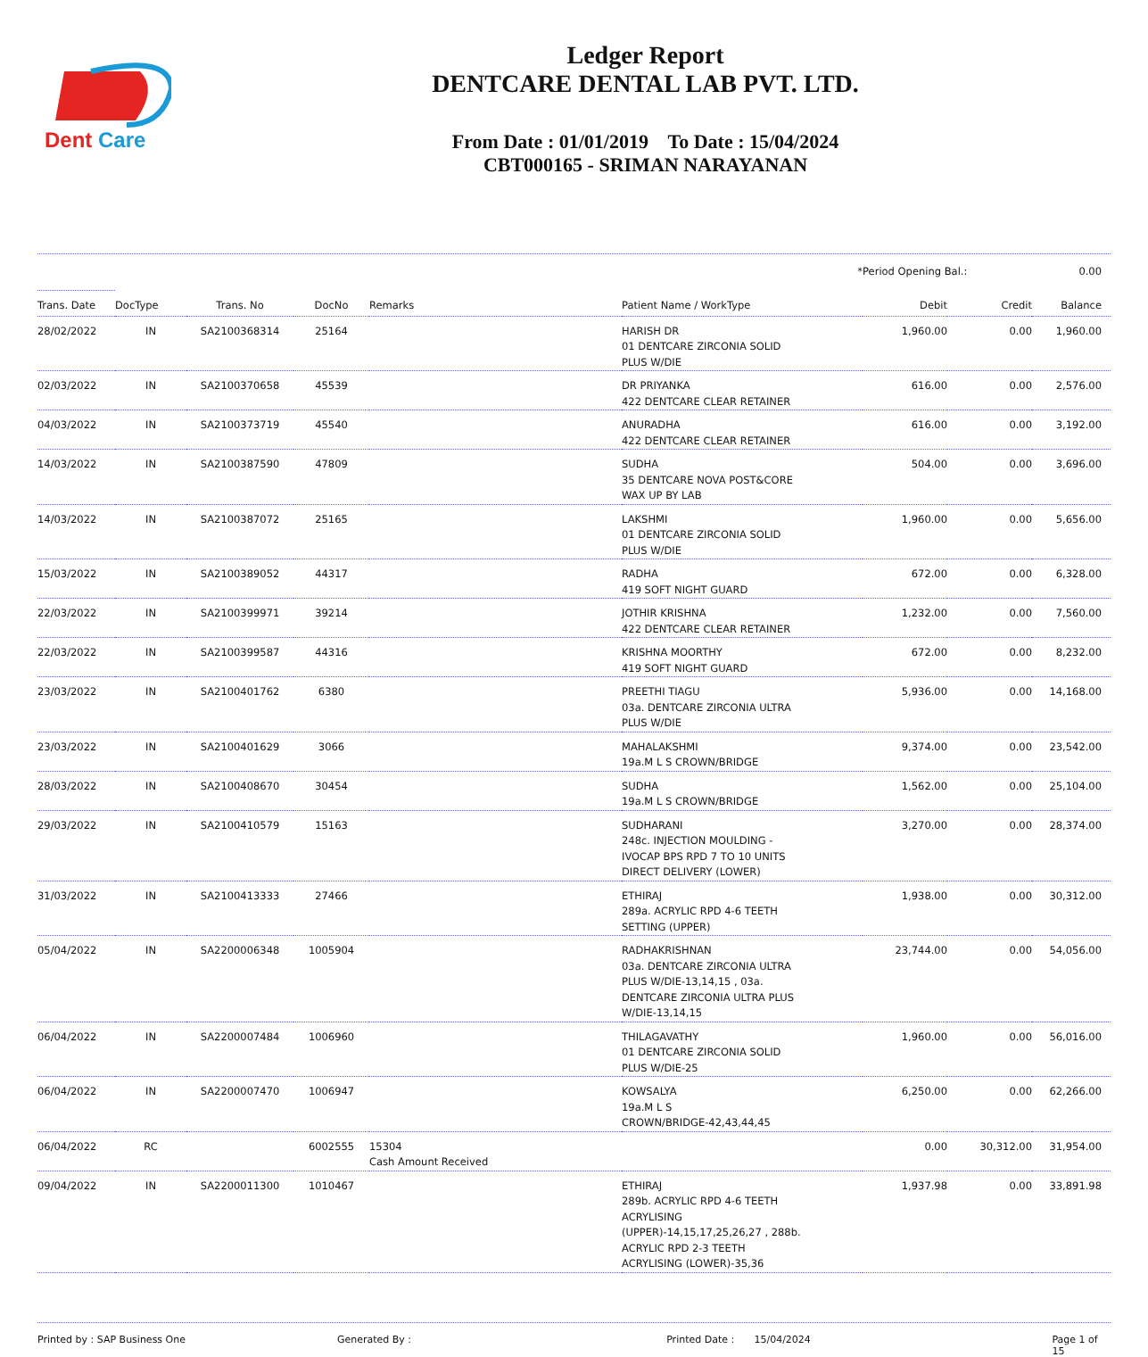Dent
Care
Ledger Report
DENTCARE DENTAL LAB PVT. LTD.
From Date : 01/01/2019 To Date : 15/04/2024
CBT000165 - SRIMAN NARAYANAN
*Period Opening Bal.: 0.00
| Trans. Date | DocType | Trans. No | DocNo | Remarks | Patient Name / WorkType | Debit | Credit | Balance |
| --- | --- | --- | --- | --- | --- | --- | --- | --- |
| 28/02/2022 | IN | SA2100368314 | 25164 | | HARISH DR 01 DENTCARE ZIRCONIA SOLID PLUS W/DIE | 1,960.00 | 0.00 | 1,960.00 |
| 02/03/2022 | IN | SA2100370658 | 45539 | | DR PRIYANKA 422 DENTCARE CLEAR RETAINER | 616.00 | 0.00 | 2,576.00 |
| 04/03/2022 | IN | SA2100373719 | 45540 | | ANURADHA 422 DENTCARE CLEAR RETAINER | 616.00 | 0.00 | 3,192.00 |
| 14/03/2022 | IN | SA2100387590 | 47809 | | SUDHA 35 DENTCARE NOVA POST&CORE WAX UP BY LAB | 504.00 | 0.00 | 3,696.00 |
| 14/03/2022 | IN | SA2100387072 | 25165 | | LAKSHMI 01 DENTCARE ZIRCONIA SOLID PLUS W/DIE | 1,960.00 | 0.00 | 5,656.00 |
| 15/03/2022 | IN | SA2100389052 | 44317 | | RADHA 419 SOFT NIGHT GUARD | 672.00 | 0.00 | 6,328.00 |
| 22/03/2022 | IN | SA2100399971 | 39214 | | JOTHIR KRISHNA 422 DENTCARE CLEAR RETAINER | 1,232.00 | 0.00 | 7,560.00 |
| 22/03/2022 | IN | SA2100399587 | 44316 | | KRISHNA MOORTHY 419 SOFT NIGHT GUARD | 672.00 | 0.00 | 8,232.00 |
| 23/03/2022 | IN | SA2100401762 | 6380 | | PREETHI TIAGU 03a. DENTCARE ZIRCONIA ULTRA PLUS W/DIE | 5,936.00 | 0.00 | 14,168.00 |
| 23/03/2022 | IN | SA2100401629 | 3066 | | MAHALAKSHMI 19a.M L S CROWN/BRIDGE | 9,374.00 | 0.00 | 23,542.00 |
| 28/03/2022 | IN | SA2100408670 | 30454 | | SUDHA 19a.M L S CROWN/BRIDGE | 1,562.00 | 0.00 | 25,104.00 |
| 29/03/2022 | IN | SA2100410579 | 15163 | | SUDHARANI 248c. INJECTION MOULDING - IVOCAP BPS RPD 7 TO 10 UNITS DIRECT DELIVERY (LOWER) | 3,270.00 | 0.00 | 28,374.00 |
| 31/03/2022 | IN | SA2100413333 | 27466 | | ETHIRAJ 289a. ACRYLIC RPD 4-6 TEETH SETTING (UPPER) | 1,938.00 | 0.00 | 30,312.00 |
| 05/04/2022 | IN | SA2200006348 | 1005904 | | RADHAKRISHNAN 03a. DENTCARE ZIRCONIA ULTRA PLUS W/DIE-13,14,15 , 03a. DENTCARE ZIRCONIA ULTRA PLUS W/DIE-13,14,15 | 23,744.00 | 0.00 | 54,056.00 |
| 06/04/2022 | IN | SA2200007484 | 1006960 | | THILAGAVATHY 01 DENTCARE ZIRCONIA SOLID PLUS W/DIE-25 | 1,960.00 | 0.00 | 56,016.00 |
| 06/04/2022 | IN | SA2200007470 | 1006947 | | KOWSALYA 19a.M L S CROWN/BRIDGE-42,43,44,45 | 6,250.00 | 0.00 | 62,266.00 |
| 06/04/2022 | RC | | 6002555 | 15304 Cash Amount Received | | 0.00 | 30,312.00 | 31,954.00 |
| 09/04/2022 | IN | SA2200011300 | 1010467 | | ETHIRAJ 289b. ACRYLIC RPD 4-6 TEETH ACRYLISING (UPPER)-14,15,17,25,26,27 , 288b. ACRYLIC RPD 2-3 TEETH ACRYLISING (LOWER)-35,36 | 1,937.98 | 0.00 | 33,891.98 |
Printed by : SAP Business One Generated By : Printed Date : 15/04/2024 Page 1 of 15